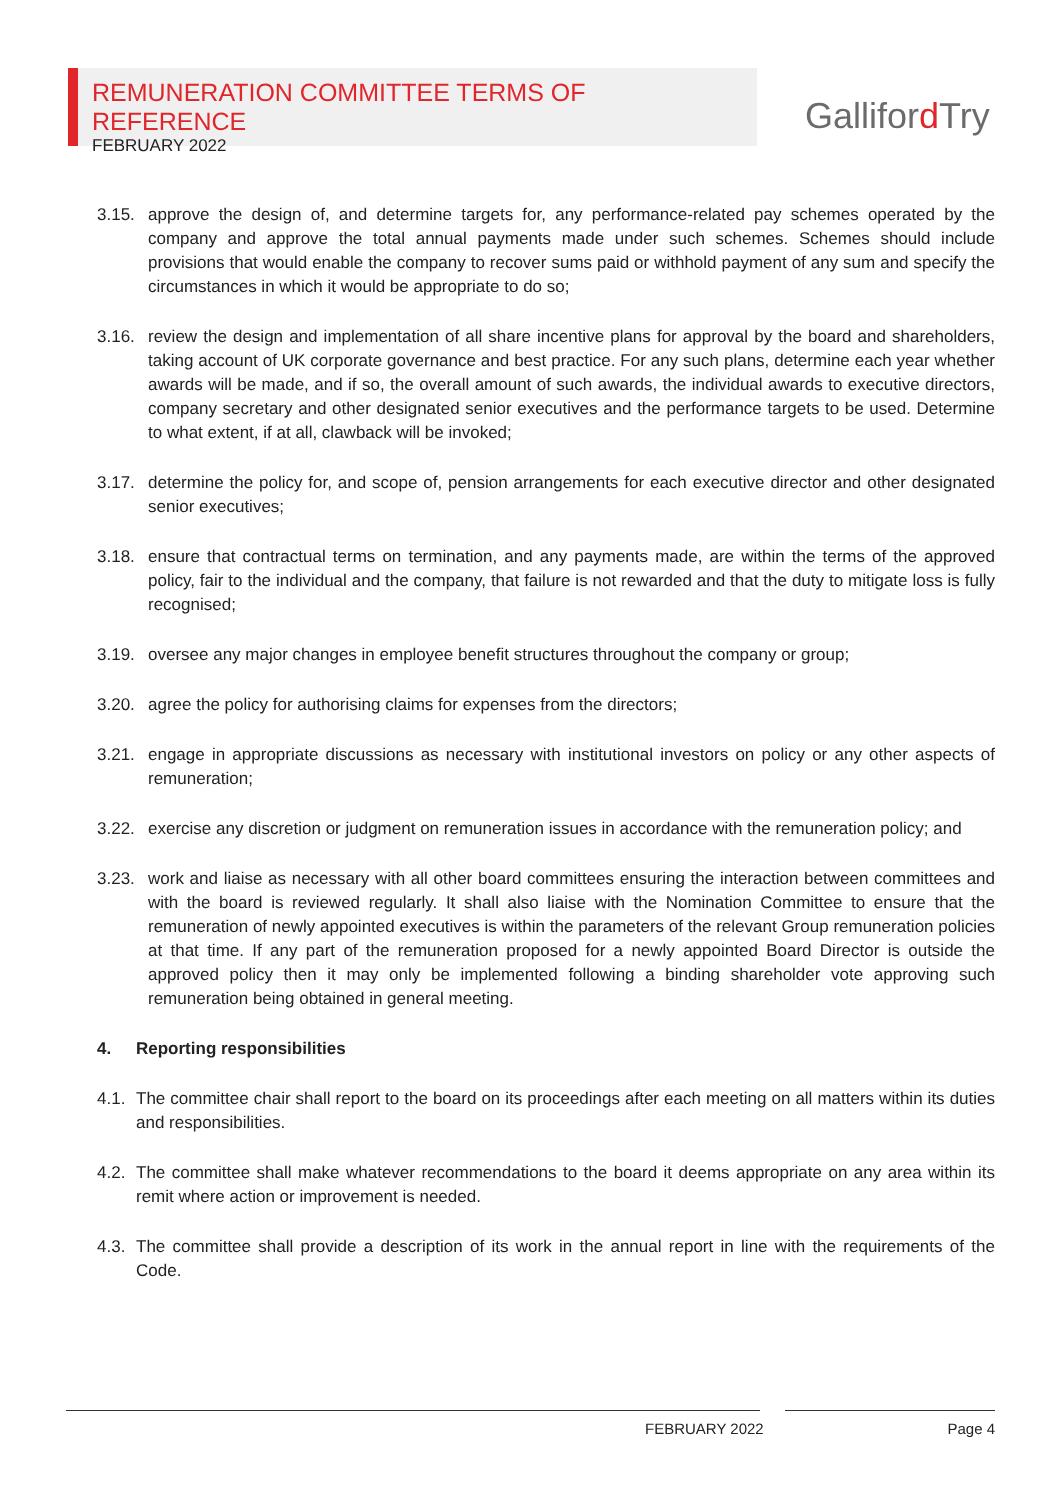REMUNERATION COMMITTEE TERMS OF REFERENCE
FEBRUARY 2022
Galliford Try
3.15. approve the design of, and determine targets for, any performance-related pay schemes operated by the company and approve the total annual payments made under such schemes. Schemes should include provisions that would enable the company to recover sums paid or withhold payment of any sum and specify the circumstances in which it would be appropriate to do so;
3.16. review the design and implementation of all share incentive plans for approval by the board and shareholders, taking account of UK corporate governance and best practice. For any such plans, determine each year whether awards will be made, and if so, the overall amount of such awards, the individual awards to executive directors, company secretary and other designated senior executives and the performance targets to be used. Determine to what extent, if at all, clawback will be invoked;
3.17. determine the policy for, and scope of, pension arrangements for each executive director and other designated senior executives;
3.18. ensure that contractual terms on termination, and any payments made, are within the terms of the approved policy, fair to the individual and the company, that failure is not rewarded and that the duty to mitigate loss is fully recognised;
3.19. oversee any major changes in employee benefit structures throughout the company or group;
3.20. agree the policy for authorising claims for expenses from the directors;
3.21. engage in appropriate discussions as necessary with institutional investors on policy or any other aspects of remuneration;
3.22. exercise any discretion or judgment on remuneration issues in accordance with the remuneration policy; and
3.23. work and liaise as necessary with all other board committees ensuring the interaction between committees and with the board is reviewed regularly. It shall also liaise with the Nomination Committee to ensure that the remuneration of newly appointed executives is within the parameters of the relevant Group remuneration policies at that time. If any part of the remuneration proposed for a newly appointed Board Director is outside the approved policy then it may only be implemented following a binding shareholder vote approving such remuneration being obtained in general meeting.
4. Reporting responsibilities
4.1.
The committee chair shall report to the board on its proceedings after each meeting on all matters within its duties and responsibilities.
4.2.
The committee shall make whatever recommendations to the board it deems appropriate on any area within its remit where action or improvement is needed.
4.3.
The committee shall provide a description of its work in the annual report in line with the requirements of the Code.
FEBRUARY 2022 Page 4